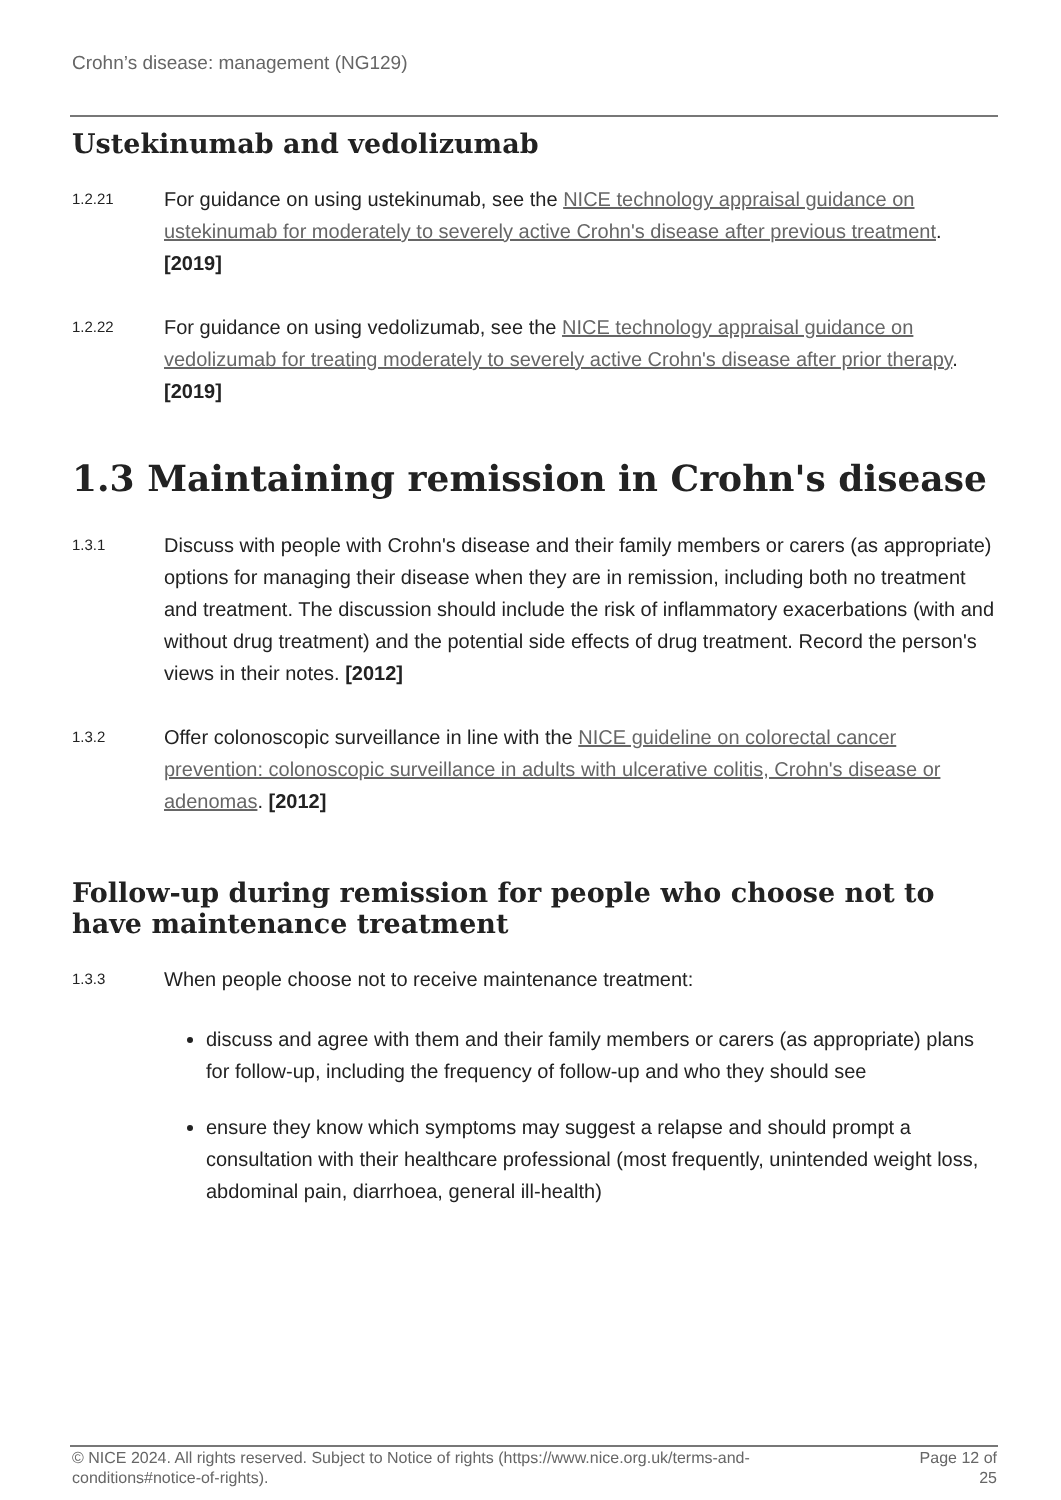Crohn’s disease: management (NG129)
Ustekinumab and vedolizumab
1.2.21
For guidance on using ustekinumab, see the NICE technology appraisal guidance on ustekinumab for moderately to severely active Crohn's disease after previous treatment. [2019]
1.2.22
For guidance on using vedolizumab, see the NICE technology appraisal guidance on vedolizumab for treating moderately to severely active Crohn's disease after prior therapy. [2019]
1.3 Maintaining remission in Crohn's disease
1.3.1
Discuss with people with Crohn's disease and their family members or carers (as appropriate) options for managing their disease when they are in remission, including both no treatment and treatment. The discussion should include the risk of inflammatory exacerbations (with and without drug treatment) and the potential side effects of drug treatment. Record the person's views in their notes. [2012]
1.3.2
Offer colonoscopic surveillance in line with the NICE guideline on colorectal cancer prevention: colonoscopic surveillance in adults with ulcerative colitis, Crohn's disease or adenomas. [2012]
Follow-up during remission for people who choose not to have maintenance treatment
1.3.3
When people choose not to receive maintenance treatment:
discuss and agree with them and their family members or carers (as appropriate) plans for follow-up, including the frequency of follow-up and who they should see
ensure they know which symptoms may suggest a relapse and should prompt a consultation with their healthcare professional (most frequently, unintended weight loss, abdominal pain, diarrhoea, general ill-health)
© NICE 2024. All rights reserved. Subject to Notice of rights (https://www.nice.org.uk/terms-and-
conditions#notice-of-rights).
Page 12 of
25